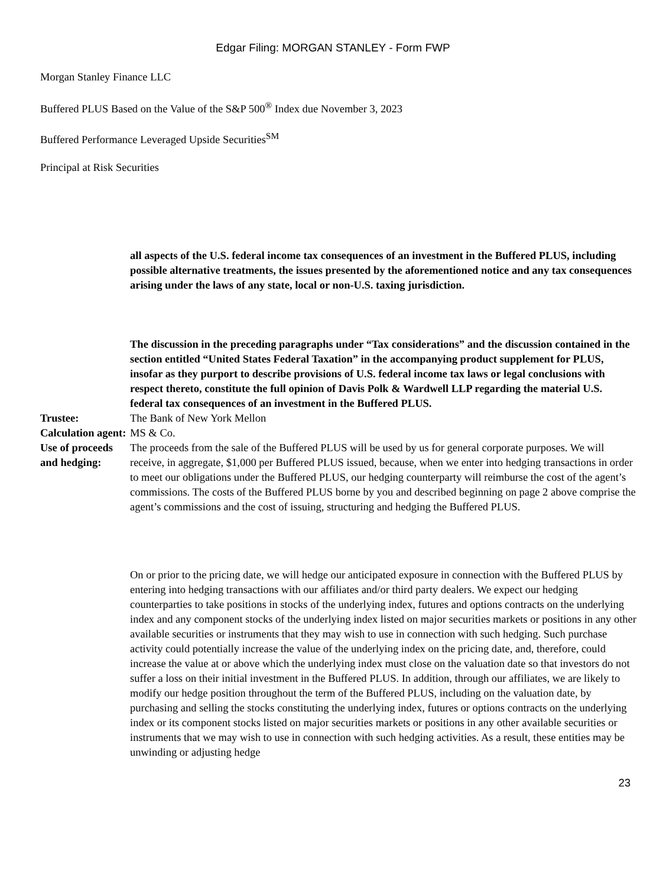Edgar Filing: MORGAN STANLEY - Form FWP
Morgan Stanley Finance LLC
Buffered PLUS Based on the Value of the S&P 500<sup>®</sup> Index due November 3, 2023
Buffered Performance Leveraged Upside Securities<sup>SM</sup>
Principal at Risk Securities
| | all aspects of the U.S. federal income tax consequences of an investment in the Buffered PLUS, including possible alternative treatments, the issues presented by the aforementioned notice and any tax consequences arising under the laws of any state, local or non-U.S. taxing jurisdiction. |
| | The discussion in the preceding paragraphs under “Tax considerations” and the discussion contained in the section entitled “United States Federal Taxation” in the accompanying product supplement for PLUS, insofar as they purport to describe provisions of U.S. federal income tax laws or legal conclusions with respect thereto, constitute the full opinion of Davis Polk & Wardwell LLP regarding the material U.S. federal tax consequences of an investment in the Buffered PLUS. |
| Trustee: | The Bank of New York Mellon |
| Calculation agent: | MS & Co. |
| Use of proceeds and hedging: | The proceeds from the sale of the Buffered PLUS will be used by us for general corporate purposes. We will receive, in aggregate, $1,000 per Buffered PLUS issued, because, when we enter into hedging transactions in order to meet our obligations under the Buffered PLUS, our hedging counterparty will reimburse the cost of the agent’s commissions. The costs of the Buffered PLUS borne by you and described beginning on page 2 above comprise the agent’s commissions and the cost of issuing, structuring and hedging the Buffered PLUS. |
| | On or prior to the pricing date, we will hedge our anticipated exposure in connection with the Buffered PLUS by entering into hedging transactions with our affiliates and/or third party dealers. We expect our hedging counterparties to take positions in stocks of the underlying index, futures and options contracts on the underlying index and any component stocks of the underlying index listed on major securities markets or positions in any other available securities or instruments that they may wish to use in connection with such hedging. Such purchase activity could potentially increase the value of the underlying index on the pricing date, and, therefore, could increase the value at or above which the underlying index must close on the valuation date so that investors do not suffer a loss on their initial investment in the Buffered PLUS. In addition, through our affiliates, we are likely to modify our hedge position throughout the term of the Buffered PLUS, including on the valuation date, by purchasing and selling the stocks constituting the underlying index, futures or options contracts on the underlying index or its component stocks listed on major securities markets or positions in any other available securities or instruments that we may wish to use in connection with such hedging activities. As a result, these entities may be unwinding or adjusting hedge |
23